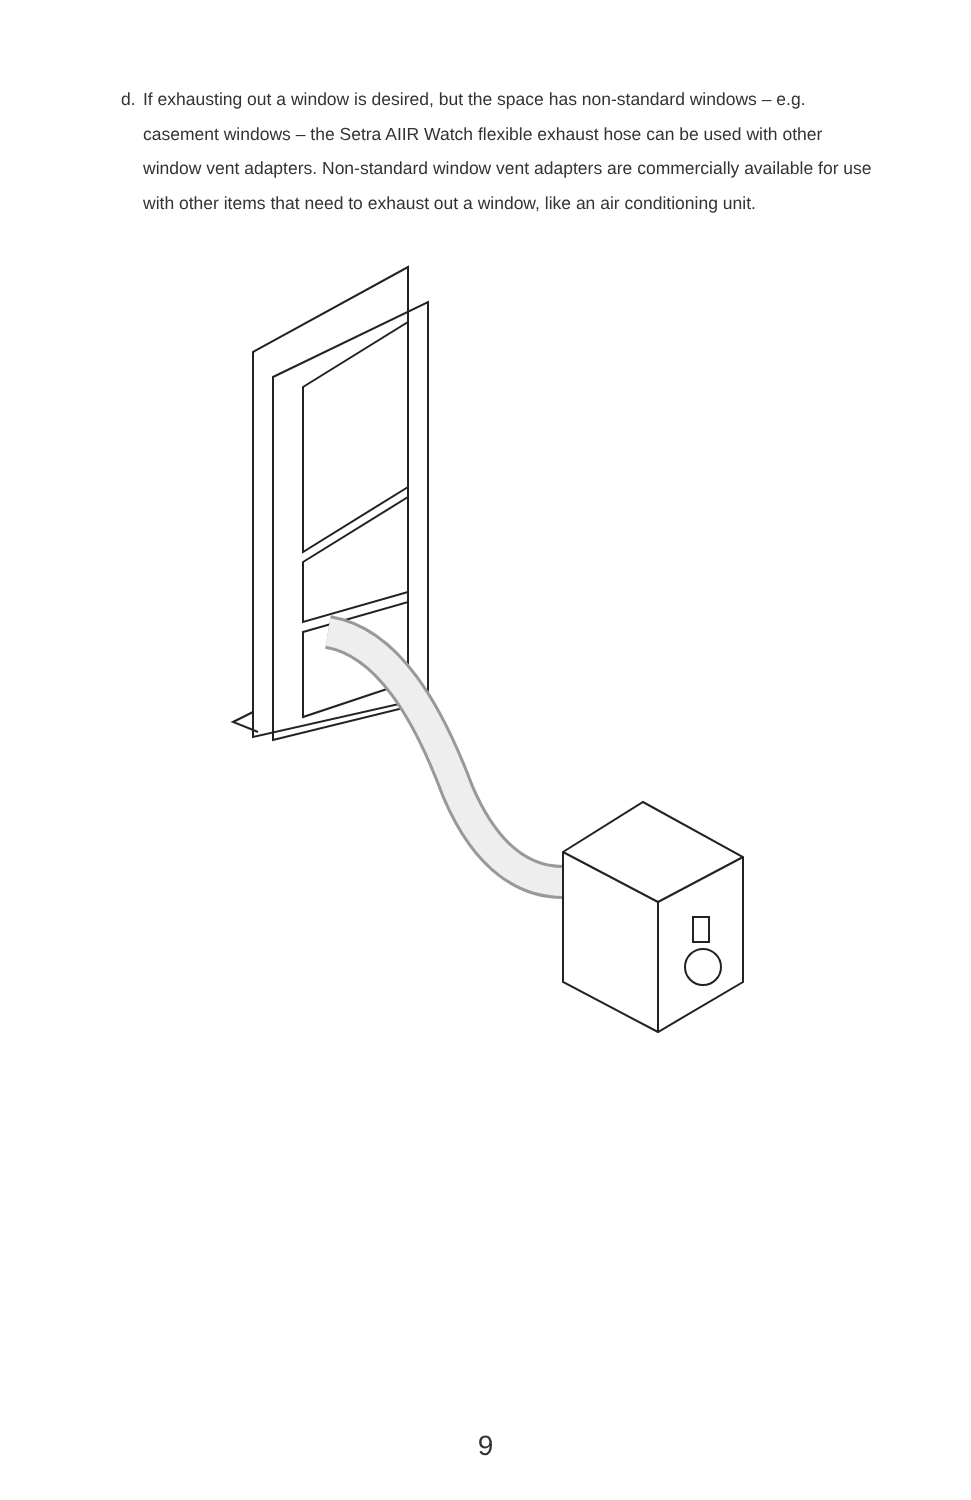d. If exhausting out a window is desired, but the space has non-standard windows – e.g. casement windows – the Setra AIIR Watch flexible exhaust hose can be used with other window vent adapters. Non-standard window vent adapters are commercially available for use with other items that need to exhaust out a window, like an air conditioning unit.
9